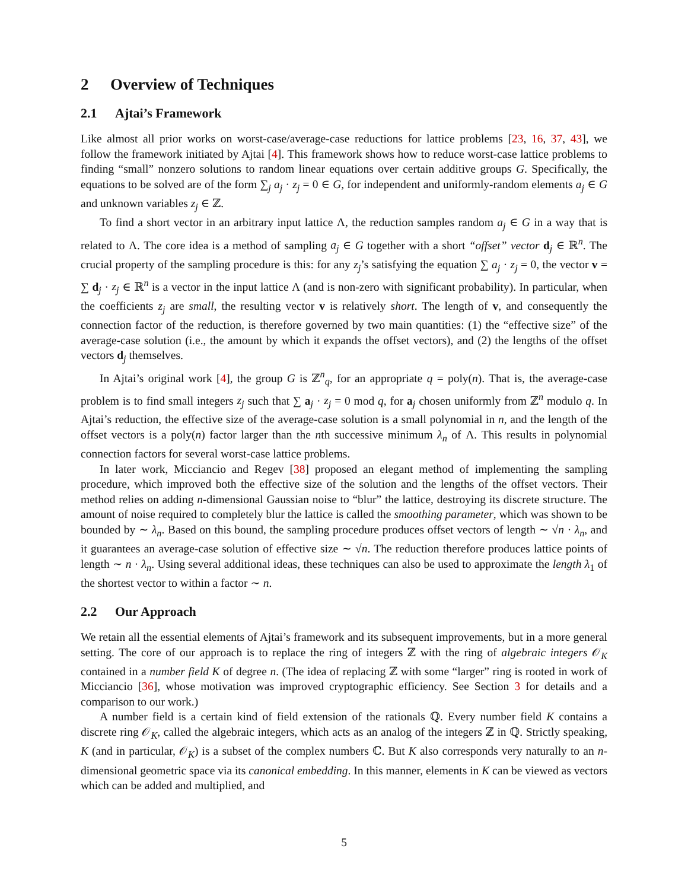2 Overview of Techniques
2.1 Ajtai’s Framework
Like almost all prior works on worst-case/average-case reductions for lattice problems [23, 16, 37, 43], we follow the framework initiated by Ajtai [4]. This framework shows how to reduce worst-case lattice problems to finding “small” nonzero solutions to random linear equations over certain additive groups G. Specifically, the equations to be solved are of the form ∑<sub>j</sub> a<sub>j</sub> · z<sub>j</sub> = 0 ∈ G, for independent and uniformly-random elements a<sub>j</sub> ∈ G and unknown variables z<sub>j</sub> ∈ ℤ.
To find a short vector in an arbitrary input lattice Λ, the reduction samples random a<sub>j</sub> ∈ G in a way that is related to Λ. The core idea is a method of sampling a<sub>j</sub> ∈ G together with a short “offset” vector d<sub>j</sub> ∈ ℝ<sup>n</sup>. The crucial property of the sampling procedure is this: for any z<sub>j</sub>’s satisfying the equation ∑ a<sub>j</sub> · z<sub>j</sub> = 0, the vector v = ∑ d<sub>j</sub> · z<sub>j</sub> ∈ ℝ<sup>n</sup> is a vector in the input lattice Λ (and is non-zero with significant probability). In particular, when the coefficients z<sub>j</sub> are small, the resulting vector v is relatively short. The length of v, and consequently the connection factor of the reduction, is therefore governed by two main quantities: (1) the “effective size” of the average-case solution (i.e., the amount by which it expands the offset vectors), and (2) the lengths of the offset vectors d<sub>j</sub> themselves.
In Ajtai’s original work [4], the group G is ℤ<sup>n</sup><sub>q</sub>, for an appropriate q = poly(n). That is, the average-case problem is to find small integers z<sub>j</sub> such that ∑ a<sub>j</sub> · z<sub>j</sub> = 0 mod q, for a<sub>j</sub> chosen uniformly from ℤ<sup>n</sup> modulo q. In Ajtai’s reduction, the effective size of the average-case solution is a small polynomial in n, and the length of the offset vectors is a poly(n) factor larger than the nth successive minimum λ<sub>n</sub> of Λ. This results in polynomial connection factors for several worst-case lattice problems.
In later work, Micciancio and Regev [38] proposed an elegant method of implementing the sampling procedure, which improved both the effective size of the solution and the lengths of the offset vectors. Their method relies on adding n-dimensional Gaussian noise to “blur” the lattice, destroying its discrete structure. The amount of noise required to completely blur the lattice is called the smoothing parameter, which was shown to be bounded by ∼ λ<sub>n</sub>. Based on this bound, the sampling procedure produces offset vectors of length ∼ √n · λ<sub>n</sub>, and it guarantees an average-case solution of effective size ∼ √n. The reduction therefore produces lattice points of length ∼ n · λ<sub>n</sub>. Using several additional ideas, these techniques can also be used to approximate the length λ<sub>1</sub> of the shortest vector to within a factor ∼ n.
2.2 Our Approach
We retain all the essential elements of Ajtai’s framework and its subsequent improvements, but in a more general setting. The core of our approach is to replace the ring of integers ℤ with the ring of algebraic integers 𝒪<sub>K</sub> contained in a number field K of degree n. (The idea of replacing ℤ with some “larger” ring is rooted in work of Micciancio [36], whose motivation was improved cryptographic efficiency. See Section 3 for details and a comparison to our work.)
A number field is a certain kind of field extension of the rationals ℚ. Every number field K contains a discrete ring 𝒪<sub>K</sub>, called the algebraic integers, which acts as an analog of the integers ℤ in ℚ. Strictly speaking, K (and in particular, 𝒪<sub>K</sub>) is a subset of the complex numbers ℂ. But K also corresponds very naturally to an n-dimensional geometric space via its canonical embedding. In this manner, elements in K can be viewed as vectors which can be added and multiplied, and
5